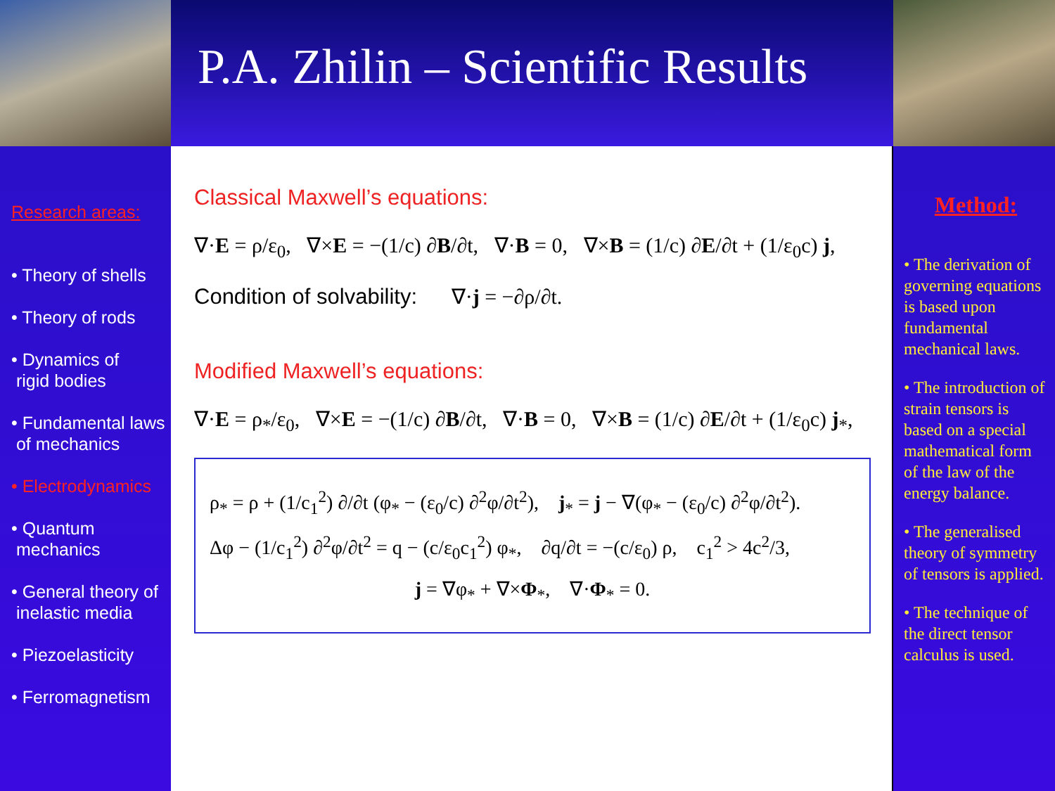P.A. Zhilin – Scientific Results
Research areas:
• Theory of shells
• Theory of rods
• Dynamics of
rigid bodies
• Fundamental laws
of mechanics
• Electrodynamics
• Quantum
mechanics
• General theory of
inelastic media
• Piezoelasticity
• Ferromagnetism
Classical Maxwell’s equations:
∇·E = ρ/ε<sub>0</sub>, ∇×E = −(1/c) ∂B/∂t, ∇·B = 0, ∇×B = (1/c) ∂E/∂t + (1/ε<sub>0</sub>c) j,
Condition of solvability: ∇·j = −∂ρ/∂t.
Modified Maxwell’s equations:
∇·E = ρ<sub>*</sub>/ε<sub>0</sub>, ∇×E = −(1/c) ∂B/∂t, ∇·B = 0, ∇×B = (1/c) ∂E/∂t + (1/ε<sub>0</sub>c) j<sub>*</sub>,
ρ<sub>*</sub> = ρ + (1/c<sub>1</sub><sup>2</sup>) ∂/∂t (φ<sub>*</sub> − (ε<sub>0</sub>/c) ∂<sup>2</sup>φ/∂t<sup>2</sup>), j<sub>*</sub> = j − ∇(φ<sub>*</sub> − (ε<sub>0</sub>/c) ∂<sup>2</sup>φ/∂t<sup>2</sup>).
Δφ − (1/c<sub>1</sub><sup>2</sup>) ∂<sup>2</sup>φ/∂t<sup>2</sup> = q − (c/ε<sub>0</sub>c<sub>1</sub><sup>2</sup>) φ<sub>*</sub>, ∂q/∂t = −(c/ε<sub>0</sub>) ρ, c<sub>1</sub><sup>2</sup> > 4c<sup>2</sup>/3,
j = ∇φ<sub>*</sub> + ∇×Φ<sub>*</sub>, ∇·Φ<sub>*</sub> = 0.
Method:
• The derivation of governing equations is based upon fundamental mechanical laws.
• The introduction of strain tensors is based on a special mathematical form of the law of the energy balance.
• The generalised theory of symmetry of tensors is applied.
• The technique of the direct tensor calculus is used.